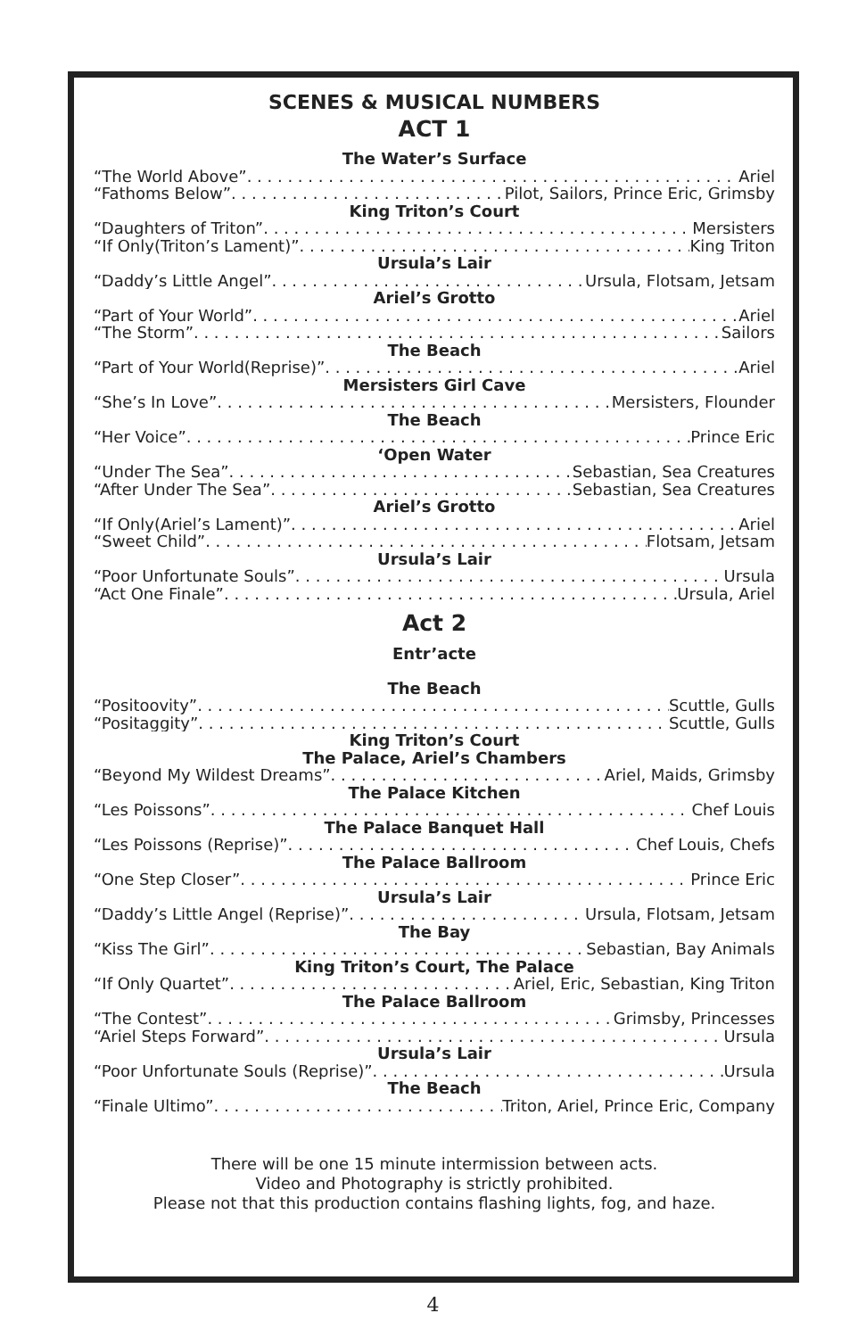SCENES & MUSICAL NUMBERS
ACT 1
The Water’s Surface
“The World Above” Ariel
“Fathoms Below” Pilot, Sailors, Prince Eric, Grimsby
King Triton’s Court
“Daughters of Triton” Mersisters
“If Only(Triton’s Lament)” King Triton
Ursula’s Lair
“Daddy’s Little Angel” Ursula, Flotsam, Jetsam
Ariel’s Grotto
“Part of Your World” Ariel
“The Storm” Sailors
The Beach
“Part of Your World(Reprise)” Ariel
Mersisters Girl Cave
“She’s In Love” Mersisters, Flounder
The Beach
“Her Voice” Prince Eric
‘Open Water
“Under The Sea” Sebastian, Sea Creatures
“After Under The Sea” Sebastian, Sea Creatures
Ariel’s Grotto
“If Only(Ariel’s Lament)” Ariel
“Sweet Child” Flotsam, Jetsam
Ursula’s Lair
“Poor Unfortunate Souls” Ursula
“Act One Finale” Ursula, Ariel
Act 2
Entr’acte
The Beach
“Positoovity” Scuttle, Gulls
“Positaggity” Scuttle, Gulls
King Triton’s Court
The Palace, Ariel’s Chambers
“Beyond My Wildest Dreams” Ariel, Maids, Grimsby
The Palace Kitchen
“Les Poissons” Chef Louis
The Palace Banquet Hall
“Les Poissons (Reprise)” Chef Louis, Chefs
The Palace Ballroom
“One Step Closer” Prince Eric
Ursula’s Lair
“Daddy’s Little Angel (Reprise)” Ursula, Flotsam, Jetsam
The Bay
“Kiss The Girl” Sebastian, Bay Animals
King Triton’s Court, The Palace
“If Only Quartet” Ariel, Eric, Sebastian, King Triton
The Palace Ballroom
“The Contest” Grimsby, Princesses
“Ariel Steps Forward” Ursula
Ursula’s Lair
“Poor Unfortunate Souls (Reprise)” Ursula
The Beach
“Finale Ultimo” Triton, Ariel, Prince Eric, Company
There will be one 15 minute intermission between acts.
Video and Photography is strictly prohibited.
Please not that this production contains flashing lights, fog, and haze.
4